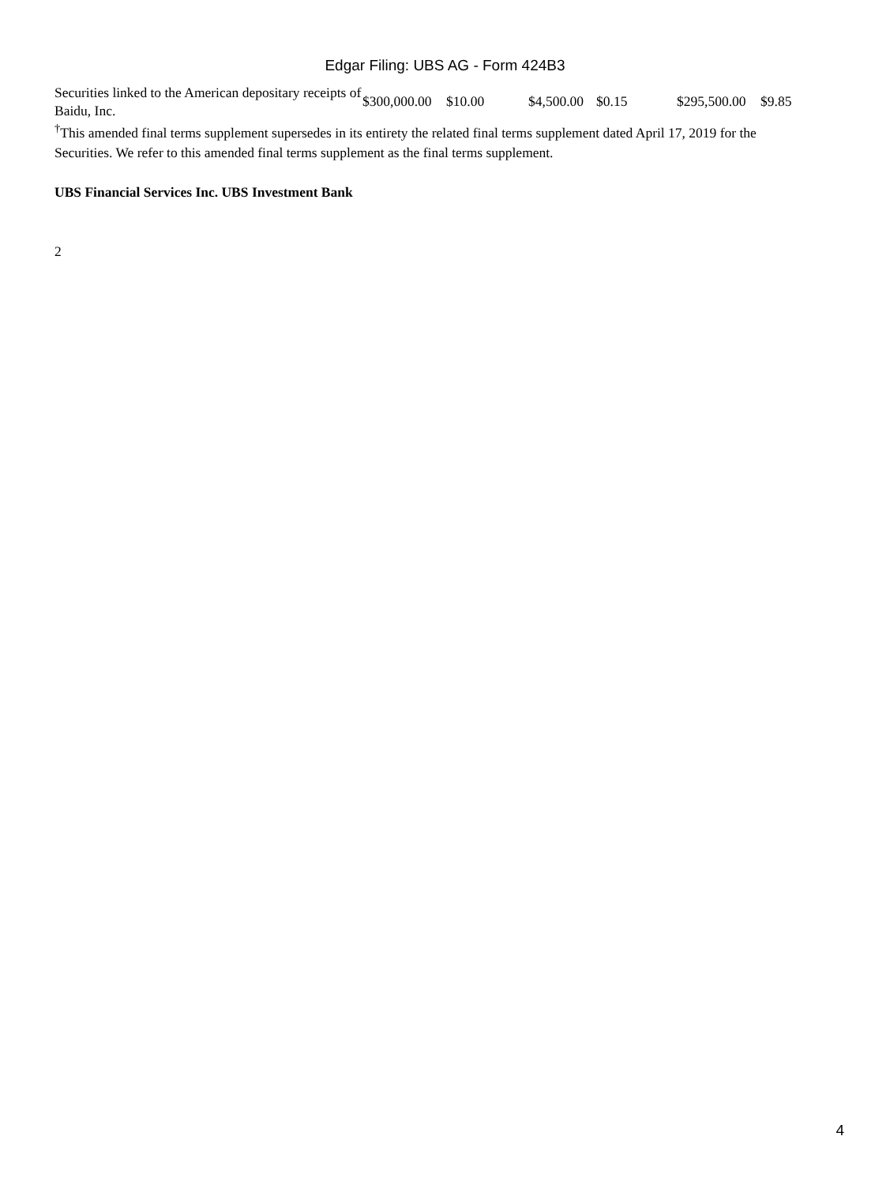Edgar Filing: UBS AG - Form 424B3
| Securities linked to the American depositary receipts of Baidu, Inc. | $300,000.00 | $10.00 | $4,500.00 | $0.15 | $295,500.00 | $9.85 |
<sup>†</sup> This amended final terms supplement supersedes in its entirety the related final terms supplement dated April 17, 2019 for the Securities. We refer to this amended final terms supplement as the final terms supplement.
UBS Financial Services Inc. UBS Investment Bank
2
4